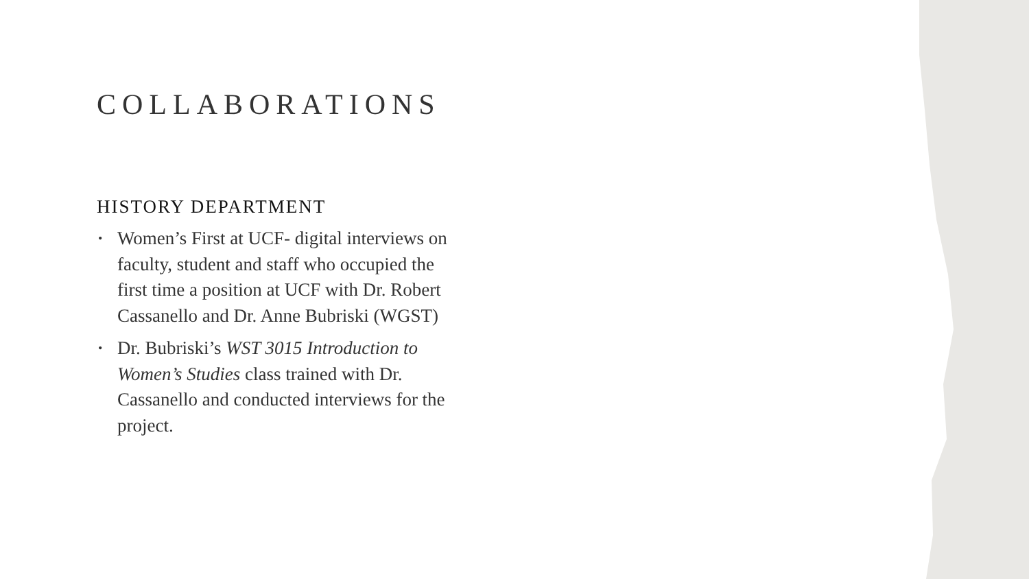COLLABORATIONS
HISTORY DEPARTMENT
• Women’s First at UCF- digital interviews on faculty, student and staff who occupied the first time a position at UCF with Dr. Robert Cassanello and Dr. Anne Bubriski (WGST)
• Dr. Bubriski’s WST 3015 Introduction to Women’s Studies class trained with Dr. Cassanello and conducted interviews for the project.